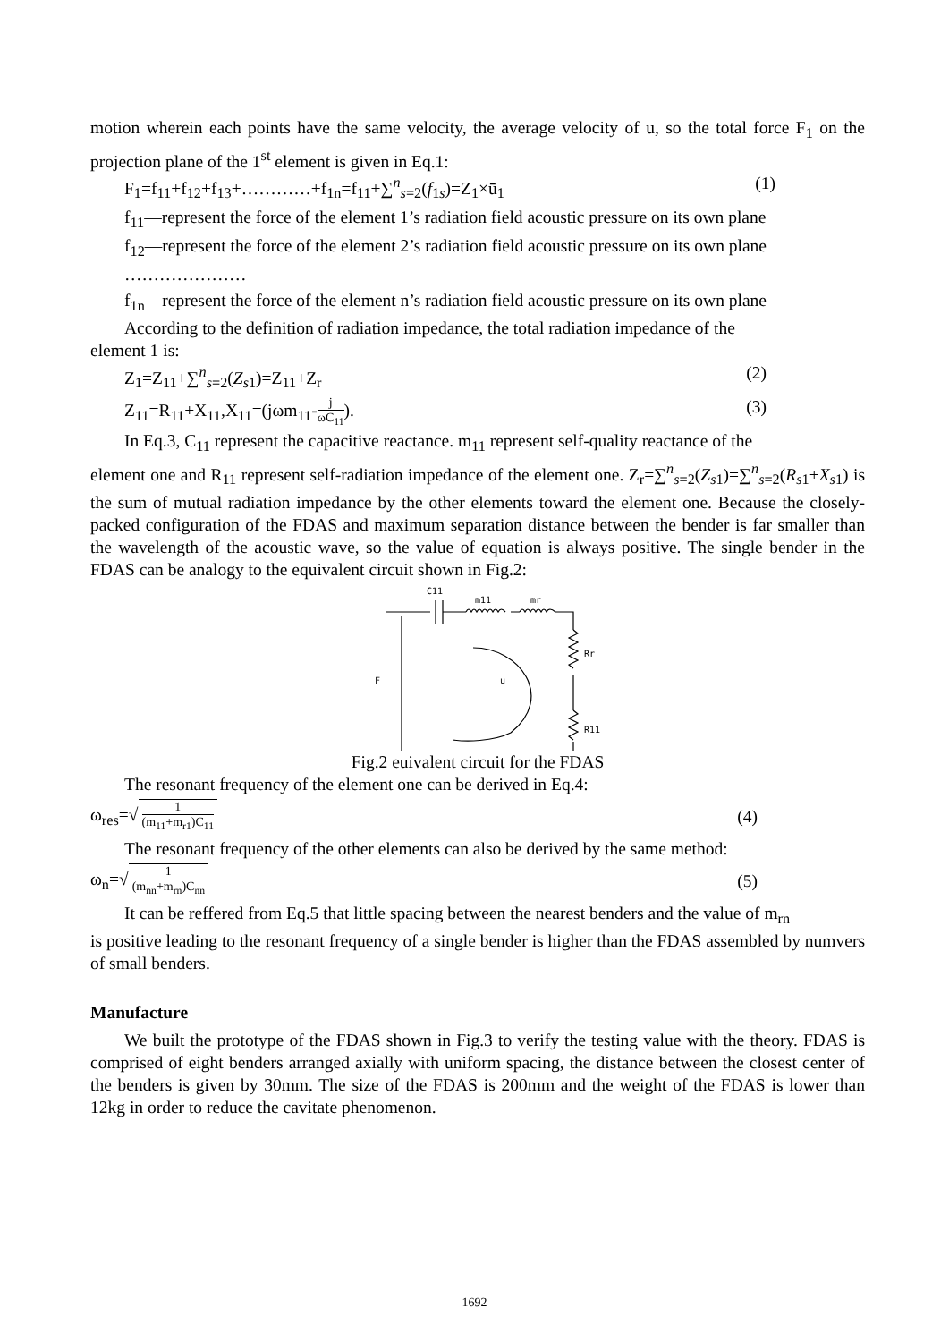motion wherein each points have the same velocity, the average velocity of u, so the total force F<sub>1</sub> on the projection plane of the 1<sup>st</sup> element is given in Eq.1:
F<sub>1</sub>=f<sub>11</sub>+f<sub>12</sub>+f<sub>13</sub>+…………+f<sub>1n</sub>=f<sub>11</sub>+∑<sup>n</sup><sub>s=2</sub>(f<sub>1s</sub>)=Z<sub>1</sub>×ū<sub>1</sub> (1)
f<sub>11</sub>—represent the force of the element 1’s radiation field acoustic pressure on its own plane
f<sub>12</sub>—represent the force of the element 2’s radiation field acoustic pressure on its own plane
…………………
f<sub>1n</sub>—represent the force of the element n’s radiation field acoustic pressure on its own plane
According to the definition of radiation impedance, the total radiation impedance of the
element 1 is:
Z<sub>1</sub>=Z<sub>11</sub>+∑<sup>n</sup><sub>s=2</sub>(Z<sub>s1</sub>)=Z<sub>11</sub>+Z<sub>r</sub> (2)
Z<sub>11</sub>=R<sub>11</sub>+X<sub>11</sub>,X<sub>11</sub>=(jωm<sub>11</sub>-j ωC<sub>11</sub>). (3)
In Eq.3, C<sub>11</sub> represent the capacitive reactance. m<sub>11</sub> represent self-quality reactance of the
element one and R<sub>11</sub> represent self-radiation impedance of the element one. Z<sub>r</sub>=∑<sup>n</sup><sub>s=2</sub>(Z<sub>s1</sub>)=∑<sup>n</sup><sub>s=2</sub>(R<sub>s1</sub>+X<sub>s1</sub>) is the sum of mutual radiation impedance by the other elements toward the element one. Because the closely-packed configuration of the FDAS and maximum separation distance between the bender is far smaller than the wavelength of the acoustic wave, so the value of equation is always positive. The single bender in the FDAS can be analogy to the equivalent circuit shown in Fig.2:
C11
m11
mr
Rr
R11
F
u
Fig.2 euivalent circuit for the FDAS
The resonant frequency of the element one can be derived in Eq.4:
ω<sub>res</sub>=√ 1 (m<sub>11</sub>+m<sub>r1</sub>)C<sub>11</sub> (4)
The resonant frequency of the other elements can also be derived by the same method:
ω<sub>n</sub>=√ 1 (m<sub>nn</sub>+m<sub>rn</sub>)C<sub>nn</sub> (5)
It can be reffered from Eq.5 that little spacing between the nearest benders and the value of m<sub>rn</sub>
is positive leading to the resonant frequency of a single bender is higher than the FDAS assembled by numvers of small benders.
Manufacture
We built the prototype of the FDAS shown in Fig.3 to verify the testing value with the theory. FDAS is comprised of eight benders arranged axially with uniform spacing, the distance between the closest center of the benders is given by 30mm. The size of the FDAS is 200mm and the weight of the FDAS is lower than 12kg in order to reduce the cavitate phenomenon.
1692